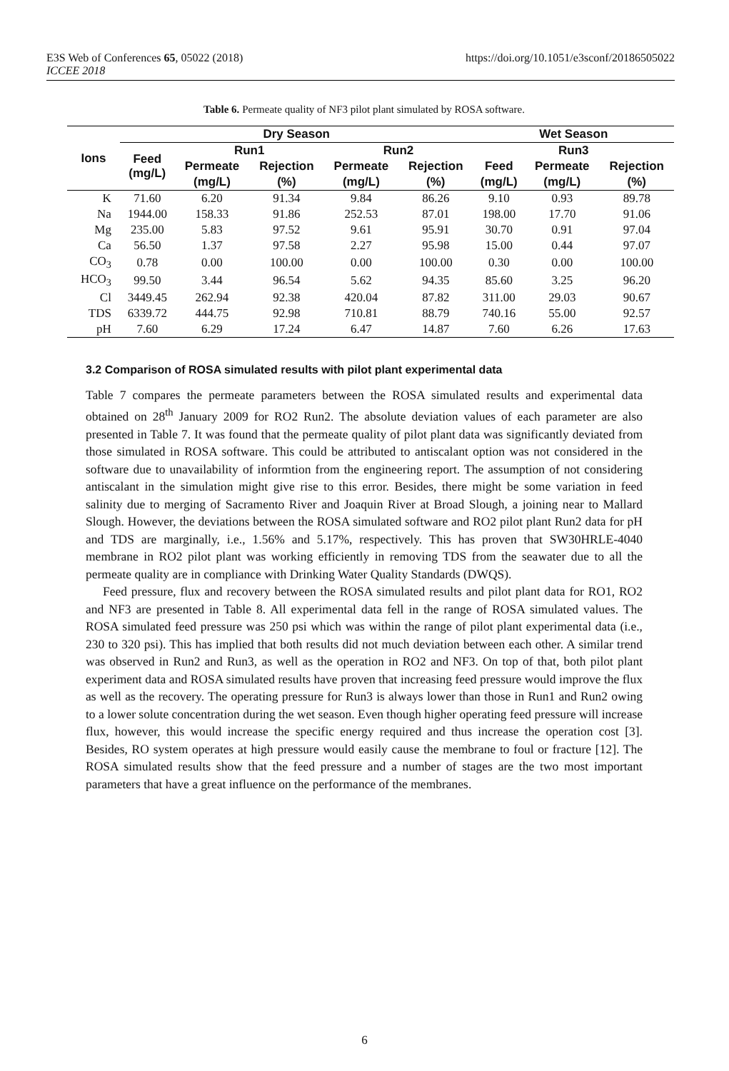E3S Web of Conferences 65, 05022 (2018)
ICCEE 2018
https://doi.org/10.1051/e3sconf/20186505022
Table 6. Permeate quality of NF3 pilot plant simulated by ROSA software.
| Ions | Dry Season | | | | | Wet Season | | |
| --- | --- | --- | --- | --- | --- | --- | --- | --- |
| | Feed (mg/L) | Run1 | | Run2 | | Run3 | | |
| | | Permeate | Rejection | Permeate | Rejection | Feed | Permeate | Rejection |
| | | (mg/L) | (%) | (mg/L) | (%) | (mg/L) | (mg/L) | (%) |
| K | 71.60 | 6.20 | 91.34 | 9.84 | 86.26 | 9.10 | 0.93 | 89.78 |
| Na | 1944.00 | 158.33 | 91.86 | 252.53 | 87.01 | 198.00 | 17.70 | 91.06 |
| Mg | 235.00 | 5.83 | 97.52 | 9.61 | 95.91 | 30.70 | 0.91 | 97.04 |
| Ca | 56.50 | 1.37 | 97.58 | 2.27 | 95.98 | 15.00 | 0.44 | 97.07 |
| CO<sub>3</sub> | 0.78 | 0.00 | 100.00 | 0.00 | 100.00 | 0.30 | 0.00 | 100.00 |
| HCO<sub>3</sub> | 99.50 | 3.44 | 96.54 | 5.62 | 94.35 | 85.60 | 3.25 | 96.20 |
| Cl | 3449.45 | 262.94 | 92.38 | 420.04 | 87.82 | 311.00 | 29.03 | 90.67 |
| TDS | 6339.72 | 444.75 | 92.98 | 710.81 | 88.79 | 740.16 | 55.00 | 92.57 |
| pH | 7.60 | 6.29 | 17.24 | 6.47 | 14.87 | 7.60 | 6.26 | 17.63 |
3.2 Comparison of ROSA simulated results with pilot plant experimental data
Table 7 compares the permeate parameters between the ROSA simulated results and experimental data obtained on 28<sup>th</sup> January 2009 for RO2 Run2. The absolute deviation values of each parameter are also presented in Table 7. It was found that the permeate quality of pilot plant data was significantly deviated from those simulated in ROSA software. This could be attributed to antiscalant option was not considered in the software due to unavailability of informtion from the engineering report. The assumption of not considering antiscalant in the simulation might give rise to this error. Besides, there might be some variation in feed salinity due to merging of Sacramento River and Joaquin River at Broad Slough, a joining near to Mallard Slough. However, the deviations between the ROSA simulated software and RO2 pilot plant Run2 data for pH and TDS are marginally, i.e., 1.56% and 5.17%, respectively. This has proven that SW30HRLE-4040 membrane in RO2 pilot plant was working efficiently in removing TDS from the seawater due to all the permeate quality are in compliance with Drinking Water Quality Standards (DWQS).
Feed pressure, flux and recovery between the ROSA simulated results and pilot plant data for RO1, RO2 and NF3 are presented in Table 8. All experimental data fell in the range of ROSA simulated values. The ROSA simulated feed pressure was 250 psi which was within the range of pilot plant experimental data (i.e., 230 to 320 psi). This has implied that both results did not much deviation between each other. A similar trend was observed in Run2 and Run3, as well as the operation in RO2 and NF3. On top of that, both pilot plant experiment data and ROSA simulated results have proven that increasing feed pressure would improve the flux as well as the recovery. The operating pressure for Run3 is always lower than those in Run1 and Run2 owing to a lower solute concentration during the wet season. Even though higher operating feed pressure will increase flux, however, this would increase the specific energy required and thus increase the operation cost [3]. Besides, RO system operates at high pressure would easily cause the membrane to foul or fracture [12]. The ROSA simulated results show that the feed pressure and a number of stages are the two most important parameters that have a great influence on the performance of the membranes.
6